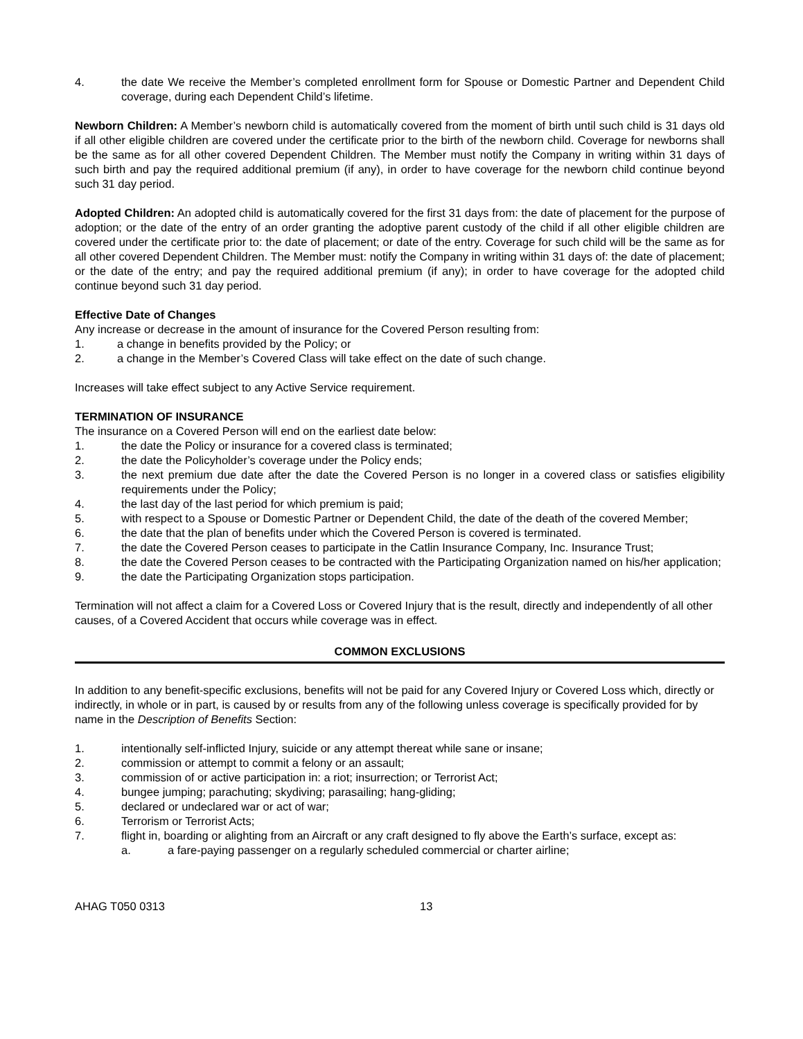4. the date We receive the Member’s completed enrollment form for Spouse or Domestic Partner and Dependent Child coverage, during each Dependent Child’s lifetime.
Newborn Children: A Member’s newborn child is automatically covered from the moment of birth until such child is 31 days old if all other eligible children are covered under the certificate prior to the birth of the newborn child. Coverage for newborns shall be the same as for all other covered Dependent Children. The Member must notify the Company in writing within 31 days of such birth and pay the required additional premium (if any), in order to have coverage for the newborn child continue beyond such 31 day period.
Adopted Children: An adopted child is automatically covered for the first 31 days from: the date of placement for the purpose of adoption; or the date of the entry of an order granting the adoptive parent custody of the child if all other eligible children are covered under the certificate prior to: the date of placement; or date of the entry. Coverage for such child will be the same as for all other covered Dependent Children. The Member must: notify the Company in writing within 31 days of: the date of placement; or the date of the entry; and pay the required additional premium (if any); in order to have coverage for the adopted child continue beyond such 31 day period.
Effective Date of Changes
Any increase or decrease in the amount of insurance for the Covered Person resulting from:
1. a change in benefits provided by the Policy; or
2. a change in the Member’s Covered Class will take effect on the date of such change.
Increases will take effect subject to any Active Service requirement.
TERMINATION OF INSURANCE
The insurance on a Covered Person will end on the earliest date below:
1. the date the Policy or insurance for a covered class is terminated;
2. the date the Policyholder’s coverage under the Policy ends;
3. the next premium due date after the date the Covered Person is no longer in a covered class or satisfies eligibility requirements under the Policy;
4. the last day of the last period for which premium is paid;
5. with respect to a Spouse or Domestic Partner or Dependent Child, the date of the death of the covered Member;
6. the date that the plan of benefits under which the Covered Person is covered is terminated.
7. the date the Covered Person ceases to participate in the Catlin Insurance Company, Inc. Insurance Trust;
8. the date the Covered Person ceases to be contracted with the Participating Organization named on his/her application;
9. the date the Participating Organization stops participation.
Termination will not affect a claim for a Covered Loss or Covered Injury that is the result, directly and independently of all other causes, of a Covered Accident that occurs while coverage was in effect.
COMMON EXCLUSIONS
In addition to any benefit-specific exclusions, benefits will not be paid for any Covered Injury or Covered Loss which, directly or indirectly, in whole or in part, is caused by or results from any of the following unless coverage is specifically provided for by name in the Description of Benefits Section:
1. intentionally self-inflicted Injury, suicide or any attempt thereat while sane or insane;
2. commission or attempt to commit a felony or an assault;
3. commission of or active participation in: a riot; insurrection; or Terrorist Act;
4. bungee jumping; parachuting; skydiving; parasailing; hang-gliding;
5. declared or undeclared war or act of war;
6. Terrorism or Terrorist Acts;
7. flight in, boarding or alighting from an Aircraft or any craft designed to fly above the Earth’s surface, except as:
a. a fare-paying passenger on a regularly scheduled commercial or charter airline;
AHAG T050 0313 13